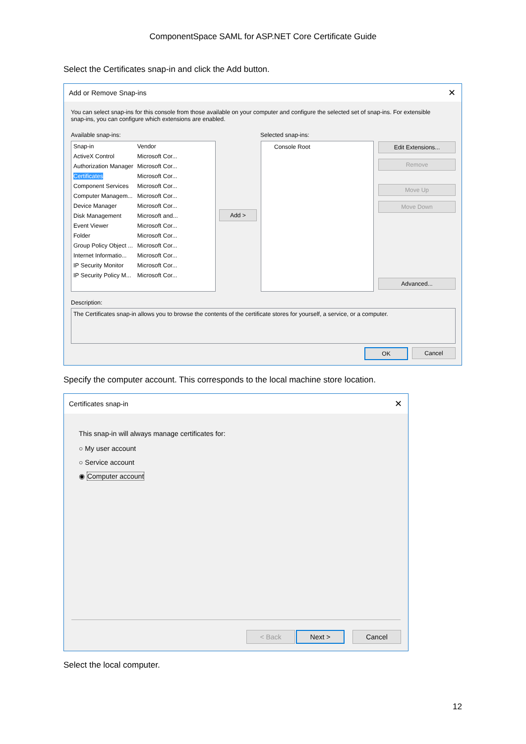ComponentSpace SAML for ASP.NET Core Certificate Guide
Select the Certificates snap-in and click the Add button.
Add or Remove Snap-ins ✕
You can select snap-ins for this console from those available on your computer and configure the selected set of snap-ins. For extensible snap-ins, you can configure which extensions are enabled.
Available snap-ins: Selected snap-ins:
| Snap-in | Vendor |
| ActiveX Control | Microsoft Cor... |
| Authorization Manager | Microsoft Cor... |
| Certificates | Microsoft Cor... |
| Component Services | Microsoft Cor... |
| Computer Managem... | Microsoft Cor... |
| Device Manager | Microsoft Cor... |
| Disk Management | Microsoft and... |
| Event Viewer | Microsoft Cor... |
| Folder | Microsoft Cor... |
| Group Policy Object ... | Microsoft Cor... |
| Internet Informatio... | Microsoft Cor... |
| IP Security Monitor | Microsoft Cor... |
| IP Security Policy M... | Microsoft Cor... |
Add >
Console Root Edit Extensions...
Remove
Move Up
Move Down
Advanced...
Description:
The Certificates snap-in allows you to browse the contents of the certificate stores for yourself, a service, or a computer.
OK Cancel
Specify the computer account. This corresponds to the local machine store location.
Certificates snap-in ✕
This snap-in will always manage certificates for:
○ My user account
○ Service account
◉ Computer account
< Back Next > Cancel
Select the local computer.
12